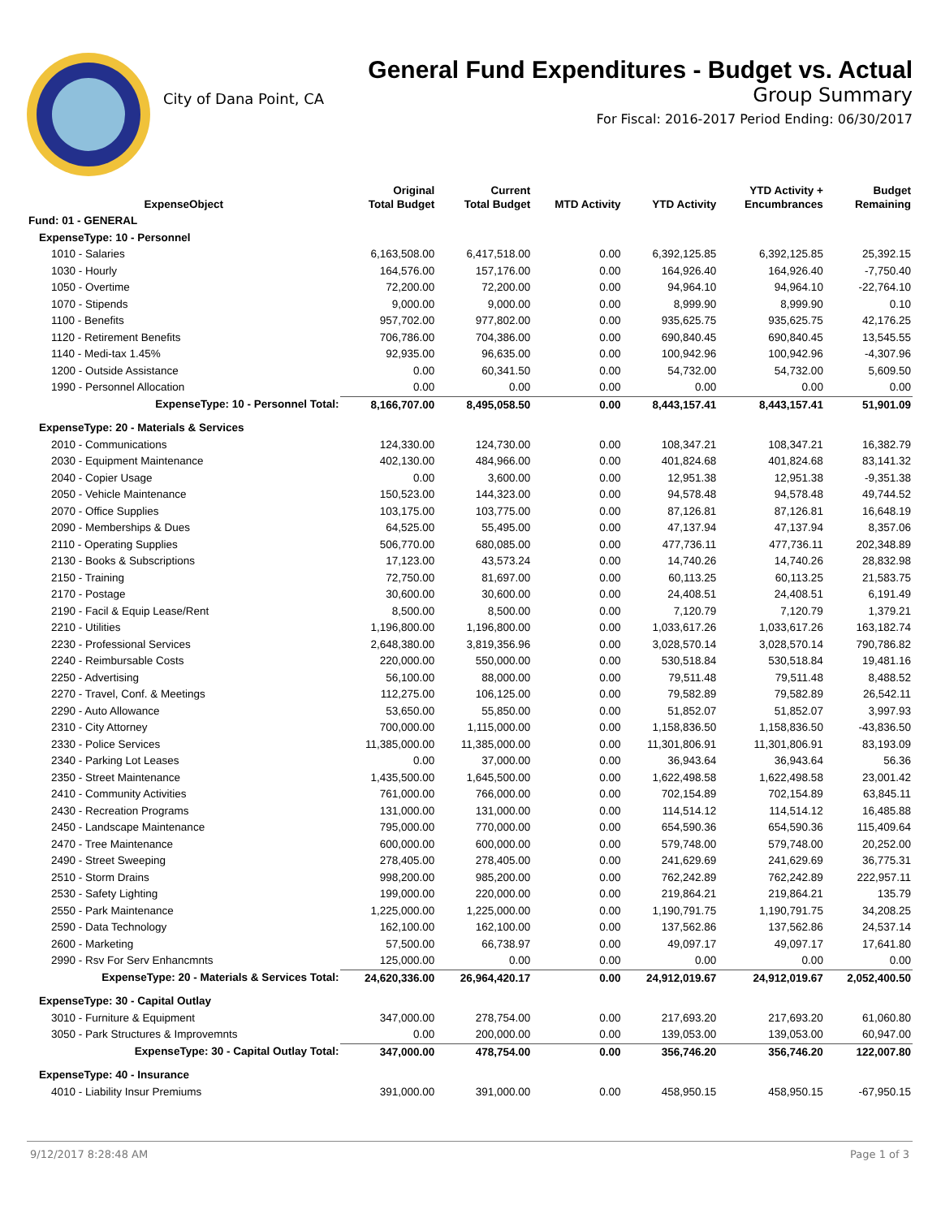City of Dana Point, CA
General Fund Expenditures - Budget vs. Actual
Group Summary
For Fiscal: 2016-2017 Period Ending: 06/30/2017
| ExpenseObject | Original Total Budget | Current Total Budget | MTD Activity | YTD Activity | YTD Activity + Encumbrances | Budget Remaining |
| --- | --- | --- | --- | --- | --- | --- |
| Fund: 01 - GENERAL | | | | | | |
| ExpenseType: 10 - Personnel | | | | | | |
| 1010 - Salaries | 6,163,508.00 | 6,417,518.00 | 0.00 | 6,392,125.85 | 6,392,125.85 | 25,392.15 |
| 1030 - Hourly | 164,576.00 | 157,176.00 | 0.00 | 164,926.40 | 164,926.40 | -7,750.40 |
| 1050 - Overtime | 72,200.00 | 72,200.00 | 0.00 | 94,964.10 | 94,964.10 | -22,764.10 |
| 1070 - Stipends | 9,000.00 | 9,000.00 | 0.00 | 8,999.90 | 8,999.90 | 0.10 |
| 1100 - Benefits | 957,702.00 | 977,802.00 | 0.00 | 935,625.75 | 935,625.75 | 42,176.25 |
| 1120 - Retirement Benefits | 706,786.00 | 704,386.00 | 0.00 | 690,840.45 | 690,840.45 | 13,545.55 |
| 1140 - Medi-tax 1.45% | 92,935.00 | 96,635.00 | 0.00 | 100,942.96 | 100,942.96 | -4,307.96 |
| 1200 - Outside Assistance | 0.00 | 60,341.50 | 0.00 | 54,732.00 | 54,732.00 | 5,609.50 |
| 1990 - Personnel Allocation | 0.00 | 0.00 | 0.00 | 0.00 | 0.00 | 0.00 |
| ExpenseType: 10 - Personnel Total: | 8,166,707.00 | 8,495,058.50 | 0.00 | 8,443,157.41 | 8,443,157.41 | 51,901.09 |
| ExpenseType: 20 - Materials & Services | | | | | | |
| 2010 - Communications | 124,330.00 | 124,730.00 | 0.00 | 108,347.21 | 108,347.21 | 16,382.79 |
| 2030 - Equipment Maintenance | 402,130.00 | 484,966.00 | 0.00 | 401,824.68 | 401,824.68 | 83,141.32 |
| 2040 - Copier Usage | 0.00 | 3,600.00 | 0.00 | 12,951.38 | 12,951.38 | -9,351.38 |
| 2050 - Vehicle Maintenance | 150,523.00 | 144,323.00 | 0.00 | 94,578.48 | 94,578.48 | 49,744.52 |
| 2070 - Office Supplies | 103,175.00 | 103,775.00 | 0.00 | 87,126.81 | 87,126.81 | 16,648.19 |
| 2090 - Memberships & Dues | 64,525.00 | 55,495.00 | 0.00 | 47,137.94 | 47,137.94 | 8,357.06 |
| 2110 - Operating Supplies | 506,770.00 | 680,085.00 | 0.00 | 477,736.11 | 477,736.11 | 202,348.89 |
| 2130 - Books & Subscriptions | 17,123.00 | 43,573.24 | 0.00 | 14,740.26 | 14,740.26 | 28,832.98 |
| 2150 - Training | 72,750.00 | 81,697.00 | 0.00 | 60,113.25 | 60,113.25 | 21,583.75 |
| 2170 - Postage | 30,600.00 | 30,600.00 | 0.00 | 24,408.51 | 24,408.51 | 6,191.49 |
| 2190 - Facil & Equip Lease/Rent | 8,500.00 | 8,500.00 | 0.00 | 7,120.79 | 7,120.79 | 1,379.21 |
| 2210 - Utilities | 1,196,800.00 | 1,196,800.00 | 0.00 | 1,033,617.26 | 1,033,617.26 | 163,182.74 |
| 2230 - Professional Services | 2,648,380.00 | 3,819,356.96 | 0.00 | 3,028,570.14 | 3,028,570.14 | 790,786.82 |
| 2240 - Reimbursable Costs | 220,000.00 | 550,000.00 | 0.00 | 530,518.84 | 530,518.84 | 19,481.16 |
| 2250 - Advertising | 56,100.00 | 88,000.00 | 0.00 | 79,511.48 | 79,511.48 | 8,488.52 |
| 2270 - Travel, Conf. & Meetings | 112,275.00 | 106,125.00 | 0.00 | 79,582.89 | 79,582.89 | 26,542.11 |
| 2290 - Auto Allowance | 53,650.00 | 55,850.00 | 0.00 | 51,852.07 | 51,852.07 | 3,997.93 |
| 2310 - City Attorney | 700,000.00 | 1,115,000.00 | 0.00 | 1,158,836.50 | 1,158,836.50 | -43,836.50 |
| 2330 - Police Services | 11,385,000.00 | 11,385,000.00 | 0.00 | 11,301,806.91 | 11,301,806.91 | 83,193.09 |
| 2340 - Parking Lot Leases | 0.00 | 37,000.00 | 0.00 | 36,943.64 | 36,943.64 | 56.36 |
| 2350 - Street Maintenance | 1,435,500.00 | 1,645,500.00 | 0.00 | 1,622,498.58 | 1,622,498.58 | 23,001.42 |
| 2410 - Community Activities | 761,000.00 | 766,000.00 | 0.00 | 702,154.89 | 702,154.89 | 63,845.11 |
| 2430 - Recreation Programs | 131,000.00 | 131,000.00 | 0.00 | 114,514.12 | 114,514.12 | 16,485.88 |
| 2450 - Landscape Maintenance | 795,000.00 | 770,000.00 | 0.00 | 654,590.36 | 654,590.36 | 115,409.64 |
| 2470 - Tree Maintenance | 600,000.00 | 600,000.00 | 0.00 | 579,748.00 | 579,748.00 | 20,252.00 |
| 2490 - Street Sweeping | 278,405.00 | 278,405.00 | 0.00 | 241,629.69 | 241,629.69 | 36,775.31 |
| 2510 - Storm Drains | 998,200.00 | 985,200.00 | 0.00 | 762,242.89 | 762,242.89 | 222,957.11 |
| 2530 - Safety Lighting | 199,000.00 | 220,000.00 | 0.00 | 219,864.21 | 219,864.21 | 135.79 |
| 2550 - Park Maintenance | 1,225,000.00 | 1,225,000.00 | 0.00 | 1,190,791.75 | 1,190,791.75 | 34,208.25 |
| 2590 - Data Technology | 162,100.00 | 162,100.00 | 0.00 | 137,562.86 | 137,562.86 | 24,537.14 |
| 2600 - Marketing | 57,500.00 | 66,738.97 | 0.00 | 49,097.17 | 49,097.17 | 17,641.80 |
| 2990 - Rsv For Serv Enhancmnts | 125,000.00 | 0.00 | 0.00 | 0.00 | 0.00 | 0.00 |
| ExpenseType: 20 - Materials & Services Total: | 24,620,336.00 | 26,964,420.17 | 0.00 | 24,912,019.67 | 24,912,019.67 | 2,052,400.50 |
| ExpenseType: 30 - Capital Outlay | | | | | | |
| 3010 - Furniture & Equipment | 347,000.00 | 278,754.00 | 0.00 | 217,693.20 | 217,693.20 | 61,060.80 |
| 3050 - Park Structures & Improvemnts | 0.00 | 200,000.00 | 0.00 | 139,053.00 | 139,053.00 | 60,947.00 |
| ExpenseType: 30 - Capital Outlay Total: | 347,000.00 | 478,754.00 | 0.00 | 356,746.20 | 356,746.20 | 122,007.80 |
| ExpenseType: 40 - Insurance | | | | | | |
| 4010 - Liability Insur Premiums | 391,000.00 | 391,000.00 | 0.00 | 458,950.15 | 458,950.15 | -67,950.15 |
9/12/2017 8:28:48 AM Page 1 of 3